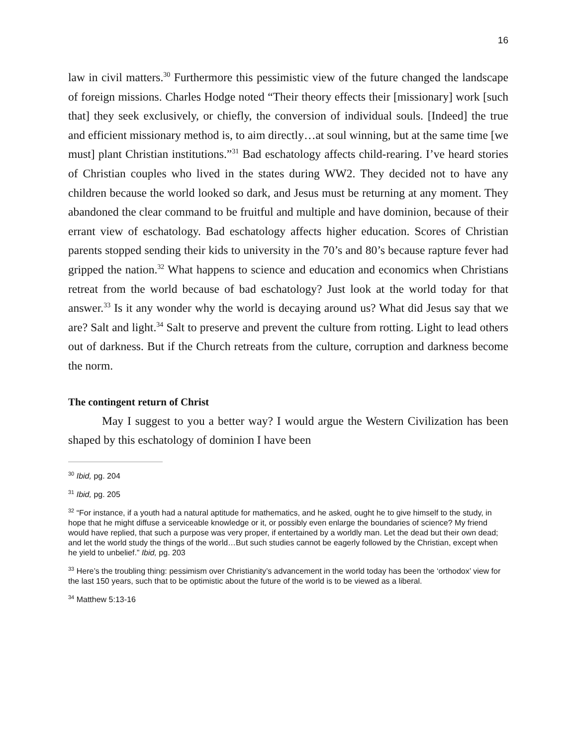16
law in civil matters.<sup>30</sup> Furthermore this pessimistic view of the future changed the landscape of foreign missions. Charles Hodge noted “Their theory effects their [missionary] work [such that] they seek exclusively, or chiefly, the conversion of individual souls. [Indeed] the true and efficient missionary method is, to aim directly…at soul winning, but at the same time [we must] plant Christian institutions.”<sup>31</sup> Bad eschatology affects child-rearing. I’ve heard stories of Christian couples who lived in the states during WW2. They decided not to have any children because the world looked so dark, and Jesus must be returning at any moment. They abandoned the clear command to be fruitful and multiple and have dominion, because of their errant view of eschatology. Bad eschatology affects higher education. Scores of Christian parents stopped sending their kids to university in the 70’s and 80’s because rapture fever had gripped the nation.<sup>32</sup> What happens to science and education and economics when Christians retreat from the world because of bad eschatology? Just look at the world today for that answer.<sup>33</sup> Is it any wonder why the world is decaying around us? What did Jesus say that we are? Salt and light.<sup>34</sup> Salt to preserve and prevent the culture from rotting. Light to lead others out of darkness. But if the Church retreats from the culture, corruption and darkness become the norm.
The contingent return of Christ
May I suggest to you a better way? I would argue the Western Civilization has been shaped by this eschatology of dominion I have been
<sup>30</sup> Ibid, pg. 204
<sup>31</sup> Ibid, pg. 205
<sup>32</sup> “For instance, if a youth had a natural aptitude for mathematics, and he asked, ought he to give himself to the study, in hope that he might diffuse a serviceable knowledge or it, or possibly even enlarge the boundaries of science? My friend would have replied, that such a purpose was very proper, if entertained by a worldly man. Let the dead but their own dead; and let the world study the things of the world…But such studies cannot be eagerly followed by the Christian, except when he yield to unbelief.” Ibid, pg. 203
<sup>33</sup> Here’s the troubling thing: pessimism over Christianity’s advancement in the world today has been the ‘orthodox’ view for the last 150 years, such that to be optimistic about the future of the world is to be viewed as a liberal.
<sup>34</sup> Matthew 5:13-16